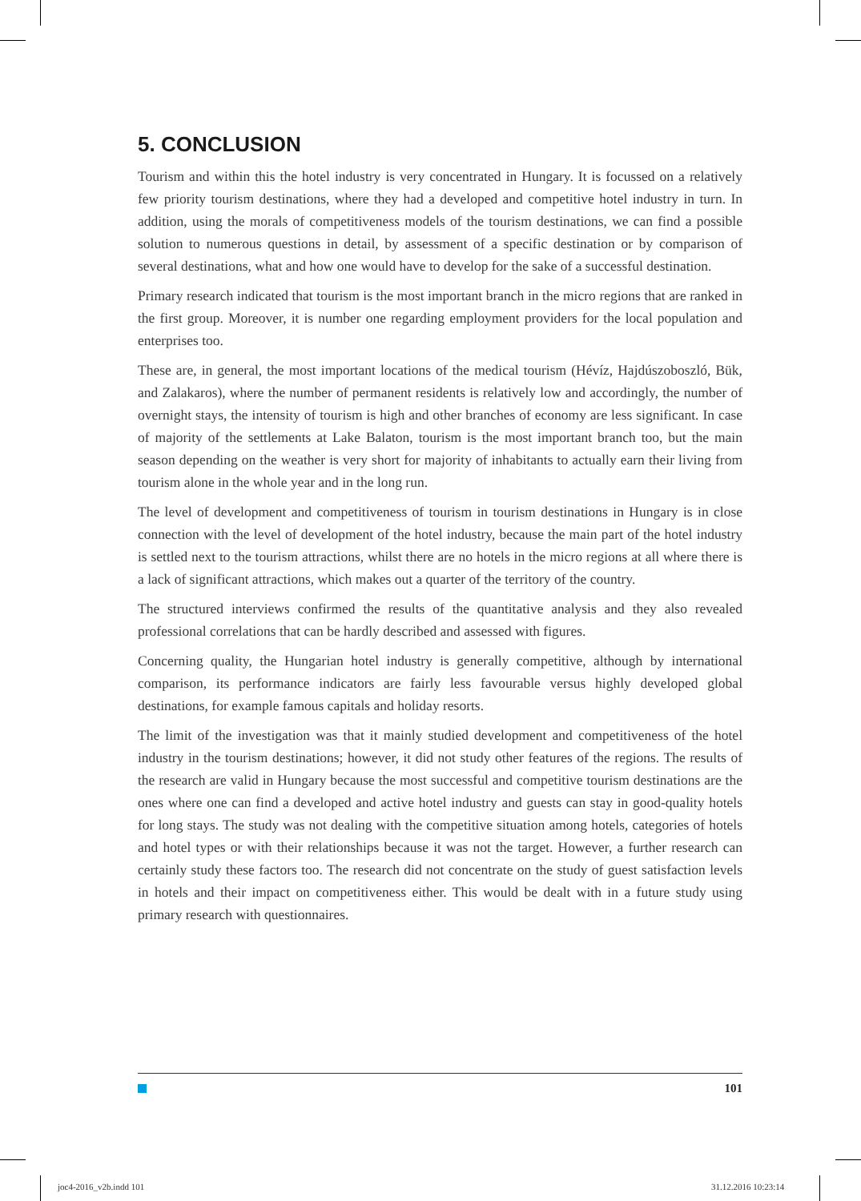5. CONCLUSION
Tourism and within this the hotel industry is very concentrated in Hungary. It is focussed on a relatively few priority tourism destinations, where they had a developed and competitive hotel industry in turn. In addition, using the morals of competitiveness models of the tourism destinations, we can find a possible solution to numerous questions in detail, by assessment of a specific destination or by comparison of several destinations, what and how one would have to develop for the sake of a successful destination.
Primary research indicated that tourism is the most important branch in the micro regions that are ranked in the first group. Moreover, it is number one regarding employment providers for the local population and enterprises too.
These are, in general, the most important locations of the medical tourism (Hévíz, Hajdúszoboszló, Bük, and Zalakaros), where the number of permanent residents is relatively low and accordingly, the number of overnight stays, the intensity of tourism is high and other branches of economy are less significant. In case of majority of the settlements at Lake Balaton, tourism is the most important branch too, but the main season depending on the weather is very short for majority of inhabitants to actually earn their living from tourism alone in the whole year and in the long run.
The level of development and competitiveness of tourism in tourism destinations in Hungary is in close connection with the level of development of the hotel industry, because the main part of the hotel industry is settled next to the tourism attractions, whilst there are no hotels in the micro regions at all where there is a lack of significant attractions, which makes out a quarter of the territory of the country.
The structured interviews confirmed the results of the quantitative analysis and they also revealed professional correlations that can be hardly described and assessed with figures.
Concerning quality, the Hungarian hotel industry is generally competitive, although by international comparison, its performance indicators are fairly less favourable versus highly developed global destinations, for example famous capitals and holiday resorts.
The limit of the investigation was that it mainly studied development and competitiveness of the hotel industry in the tourism destinations; however, it did not study other features of the regions. The results of the research are valid in Hungary because the most successful and competitive tourism destinations are the ones where one can find a developed and active hotel industry and guests can stay in good-quality hotels for long stays. The study was not dealing with the competitive situation among hotels, categories of hotels and hotel types or with their relationships because it was not the target. However, a further research can certainly study these factors too. The research did not concentrate on the study of guest satisfaction levels in hotels and their impact on competitiveness either. This would be dealt with in a future study using primary research with questionnaires.
101
joc4-2016_v2b.indd 101 31.12.2016 10:23:14